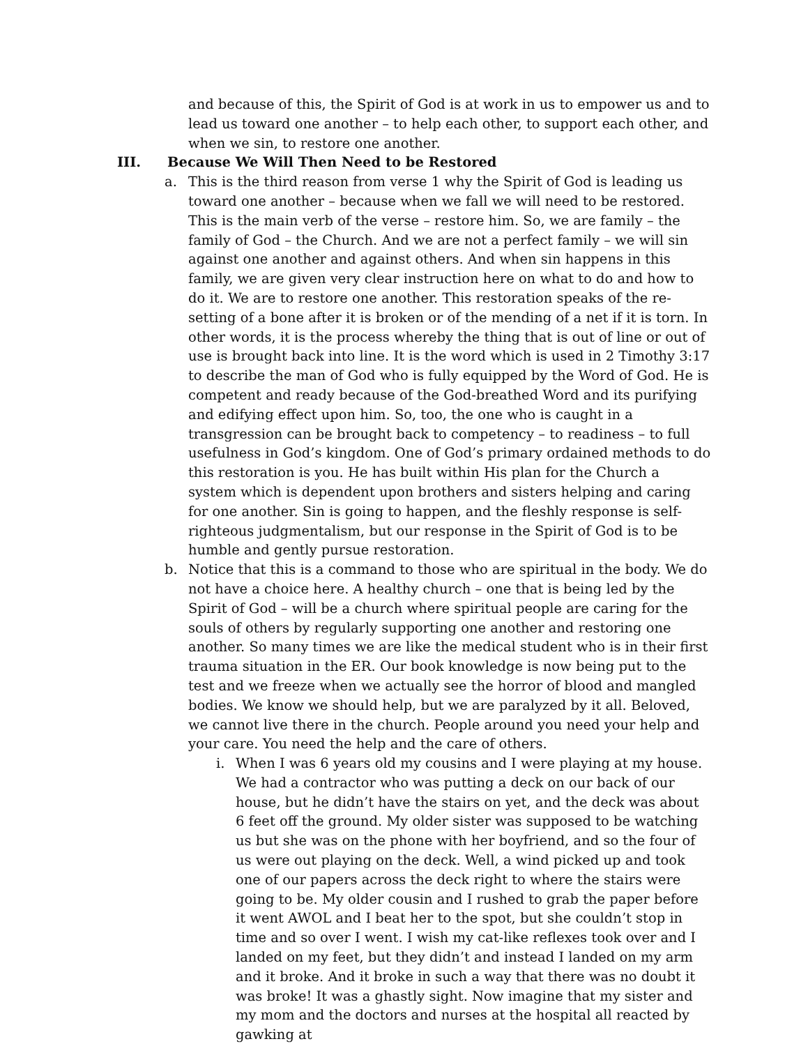and because of this, the Spirit of God is at work in us to empower us and to lead us toward one another – to help each other, to support each other, and when we sin, to restore one another.
III. Because We Will Then Need to be Restored
a. This is the third reason from verse 1 why the Spirit of God is leading us toward one another – because when we fall we will need to be restored. This is the main verb of the verse – restore him. So, we are family – the family of God – the Church. And we are not a perfect family – we will sin against one another and against others. And when sin happens in this family, we are given very clear instruction here on what to do and how to do it. We are to restore one another. This restoration speaks of the re-setting of a bone after it is broken or of the mending of a net if it is torn. In other words, it is the process whereby the thing that is out of line or out of use is brought back into line. It is the word which is used in 2 Timothy 3:17 to describe the man of God who is fully equipped by the Word of God. He is competent and ready because of the God-breathed Word and its purifying and edifying effect upon him. So, too, the one who is caught in a transgression can be brought back to competency – to readiness – to full usefulness in God’s kingdom. One of God’s primary ordained methods to do this restoration is you. He has built within His plan for the Church a system which is dependent upon brothers and sisters helping and caring for one another. Sin is going to happen, and the fleshly response is self-righteous judgmentalism, but our response in the Spirit of God is to be humble and gently pursue restoration.
b. Notice that this is a command to those who are spiritual in the body. We do not have a choice here. A healthy church – one that is being led by the Spirit of God – will be a church where spiritual people are caring for the souls of others by regularly supporting one another and restoring one another. So many times we are like the medical student who is in their first trauma situation in the ER. Our book knowledge is now being put to the test and we freeze when we actually see the horror of blood and mangled bodies. We know we should help, but we are paralyzed by it all. Beloved, we cannot live there in the church. People around you need your help and your care. You need the help and the care of others.
i. When I was 6 years old my cousins and I were playing at my house. We had a contractor who was putting a deck on our back of our house, but he didn’t have the stairs on yet, and the deck was about 6 feet off the ground. My older sister was supposed to be watching us but she was on the phone with her boyfriend, and so the four of us were out playing on the deck. Well, a wind picked up and took one of our papers across the deck right to where the stairs were going to be. My older cousin and I rushed to grab the paper before it went AWOL and I beat her to the spot, but she couldn’t stop in time and so over I went. I wish my cat-like reflexes took over and I landed on my feet, but they didn’t and instead I landed on my arm and it broke. And it broke in such a way that there was no doubt it was broke! It was a ghastly sight. Now imagine that my sister and my mom and the doctors and nurses at the hospital all reacted by gawking at